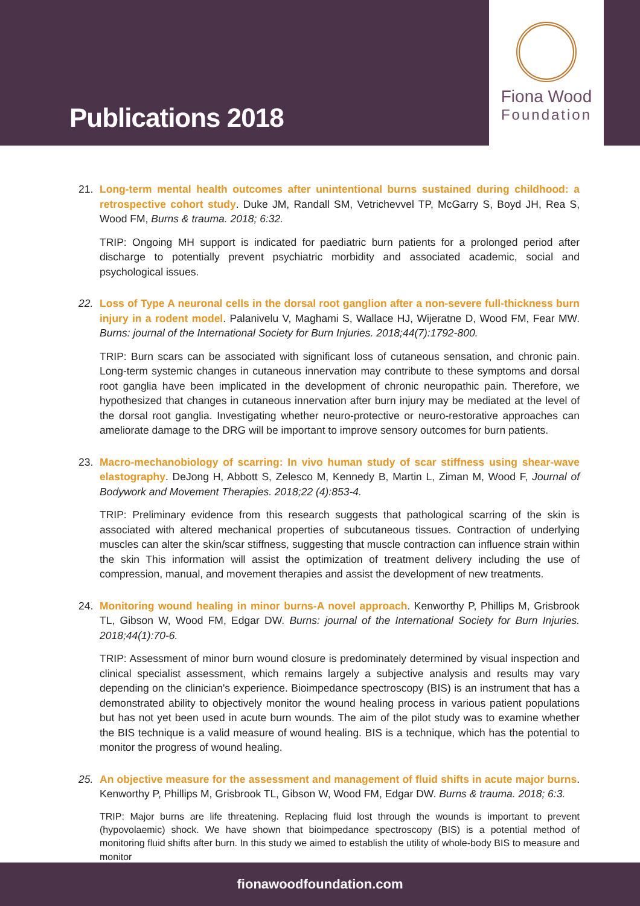Publications 2018
Fiona Wood
Foundation
21. Long-term mental health outcomes after unintentional burns sustained during childhood: a retrospective cohort study. Duke JM, Randall SM, Vetrichevvel TP, McGarry S, Boyd JH, Rea S, Wood FM, Burns & trauma. 2018; 6:32.
TRIP: Ongoing MH support is indicated for paediatric burn patients for a prolonged period after discharge to potentially prevent psychiatric morbidity and associated academic, social and psychological issues.
22. Loss of Type A neuronal cells in the dorsal root ganglion after a non-severe full-thickness burn injury in a rodent model. Palanivelu V, Maghami S, Wallace HJ, Wijeratne D, Wood FM, Fear MW. Burns: journal of the International Society for Burn Injuries. 2018;44(7):1792-800.
TRIP: Burn scars can be associated with significant loss of cutaneous sensation, and chronic pain. Long-term systemic changes in cutaneous innervation may contribute to these symptoms and dorsal root ganglia have been implicated in the development of chronic neuropathic pain. Therefore, we hypothesized that changes in cutaneous innervation after burn injury may be mediated at the level of the dorsal root ganglia. Investigating whether neuro-protective or neuro-restorative approaches can ameliorate damage to the DRG will be important to improve sensory outcomes for burn patients.
23. Macro-mechanobiology of scarring: In vivo human study of scar stiffness using shear-wave elastography. DeJong H, Abbott S, Zelesco M, Kennedy B, Martin L, Ziman M, Wood F, Journal of Bodywork and Movement Therapies. 2018;22 (4):853-4.
TRIP: Preliminary evidence from this research suggests that pathological scarring of the skin is associated with altered mechanical properties of subcutaneous tissues. Contraction of underlying muscles can alter the skin/scar stiffness, suggesting that muscle contraction can influence strain within the skin This information will assist the optimization of treatment delivery including the use of compression, manual, and movement therapies and assist the development of new treatments.
24. Monitoring wound healing in minor burns-A novel approach. Kenworthy P, Phillips M, Grisbrook TL, Gibson W, Wood FM, Edgar DW. Burns: journal of the International Society for Burn Injuries. 2018;44(1):70-6.
TRIP: Assessment of minor burn wound closure is predominately determined by visual inspection and clinical specialist assessment, which remains largely a subjective analysis and results may vary depending on the clinician's experience. Bioimpedance spectroscopy (BIS) is an instrument that has a demonstrated ability to objectively monitor the wound healing process in various patient populations but has not yet been used in acute burn wounds. The aim of the pilot study was to examine whether the BIS technique is a valid measure of wound healing. BIS is a technique, which has the potential to monitor the progress of wound healing.
25. An objective measure for the assessment and management of fluid shifts in acute major burns. Kenworthy P, Phillips M, Grisbrook TL, Gibson W, Wood FM, Edgar DW. Burns & trauma. 2018; 6:3.
TRIP: Major burns are life threatening. Replacing fluid lost through the wounds is important to prevent (hypovolaemic) shock. We have shown that bioimpedance spectroscopy (BIS) is a potential method of monitoring fluid shifts after burn. In this study we aimed to establish the utility of whole-body BIS to measure and monitor
fionawoodfoundation.com